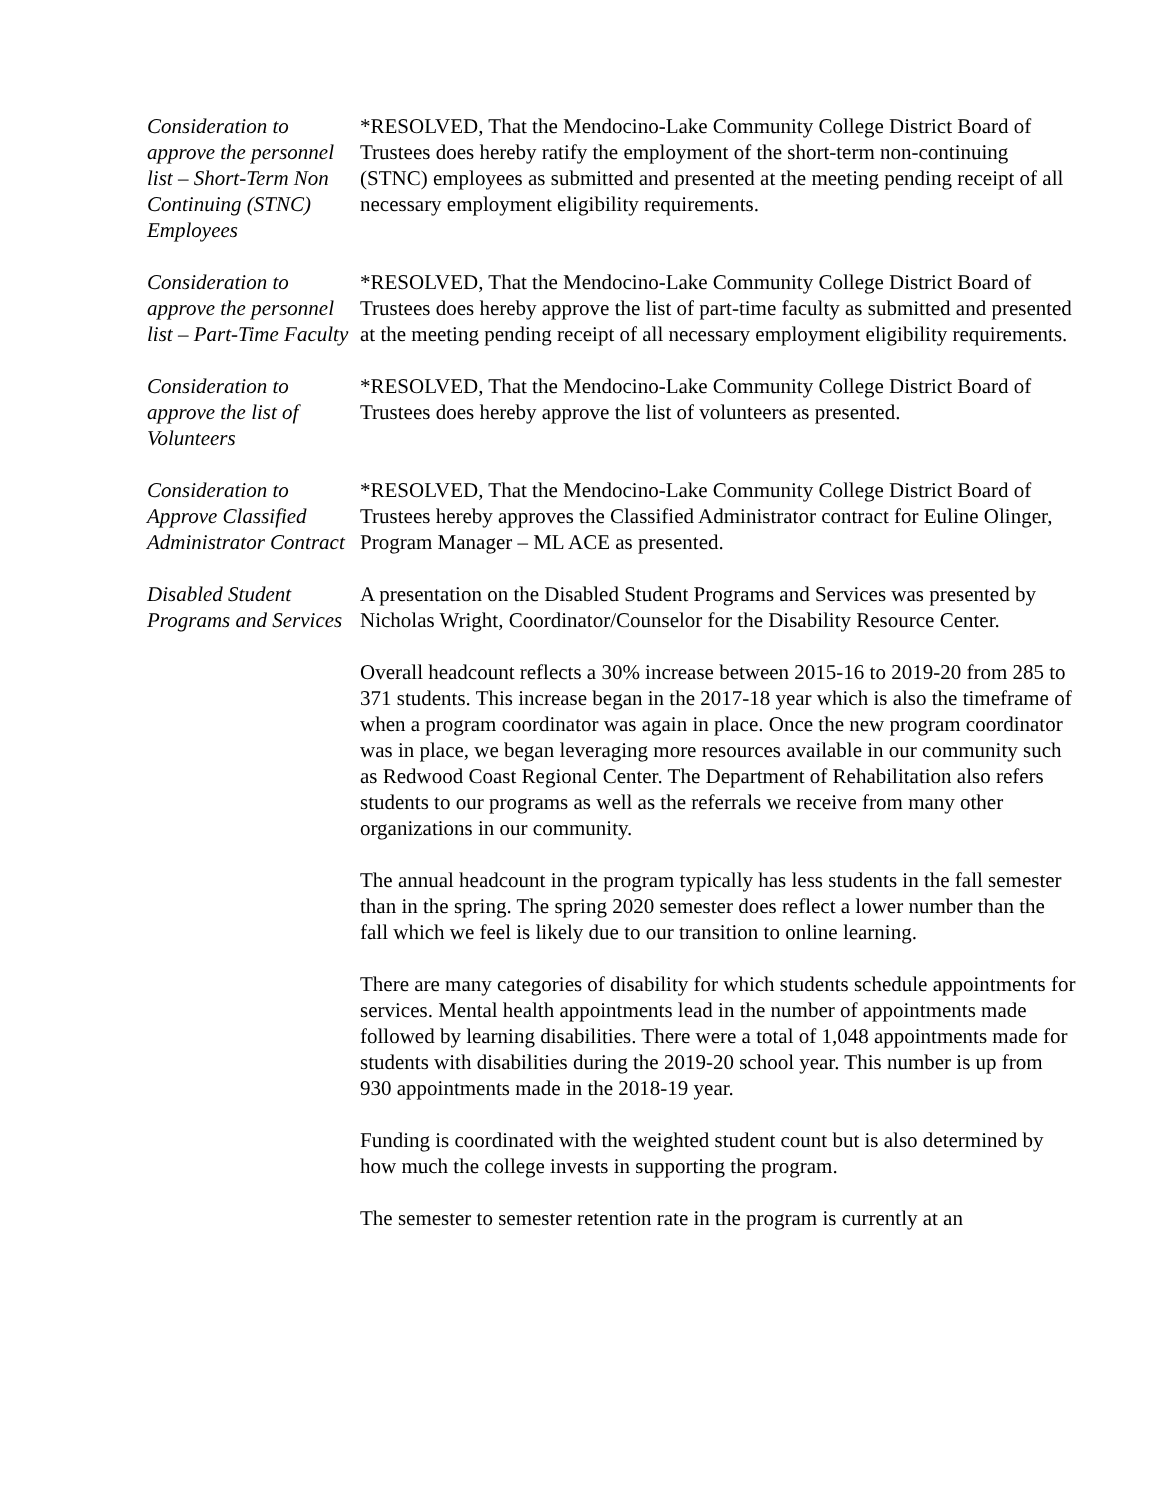Consideration to approve the personnel list – Short-Term Non Continuing (STNC) Employees
*RESOLVED, That the Mendocino-Lake Community College District Board of Trustees does hereby ratify the employment of the short-term non-continuing (STNC) employees as submitted and presented at the meeting pending receipt of all necessary employment eligibility requirements.
Consideration to approve the personnel list – Part-Time Faculty
*RESOLVED, That the Mendocino-Lake Community College District Board of Trustees does hereby approve the list of part-time faculty as submitted and presented at the meeting pending receipt of all necessary employment eligibility requirements.
Consideration to approve the list of Volunteers
*RESOLVED, That the Mendocino-Lake Community College District Board of Trustees does hereby approve the list of volunteers as presented.
Consideration to Approve Classified Administrator Contract
*RESOLVED, That the Mendocino-Lake Community College District Board of Trustees hereby approves the Classified Administrator contract for Euline Olinger, Program Manager – ML ACE as presented.
Disabled Student Programs and Services
A presentation on the Disabled Student Programs and Services was presented by Nicholas Wright, Coordinator/Counselor for the Disability Resource Center.
Overall headcount reflects a 30% increase between 2015-16 to 2019-20 from 285 to 371 students. This increase began in the 2017-18 year which is also the timeframe of when a program coordinator was again in place. Once the new program coordinator was in place, we began leveraging more resources available in our community such as Redwood Coast Regional Center. The Department of Rehabilitation also refers students to our programs as well as the referrals we receive from many other organizations in our community.
The annual headcount in the program typically has less students in the fall semester than in the spring. The spring 2020 semester does reflect a lower number than the fall which we feel is likely due to our transition to online learning.
There are many categories of disability for which students schedule appointments for services. Mental health appointments lead in the number of appointments made followed by learning disabilities. There were a total of 1,048 appointments made for students with disabilities during the 2019-20 school year. This number is up from 930 appointments made in the 2018-19 year.
Funding is coordinated with the weighted student count but is also determined by how much the college invests in supporting the program.
The semester to semester retention rate in the program is currently at an